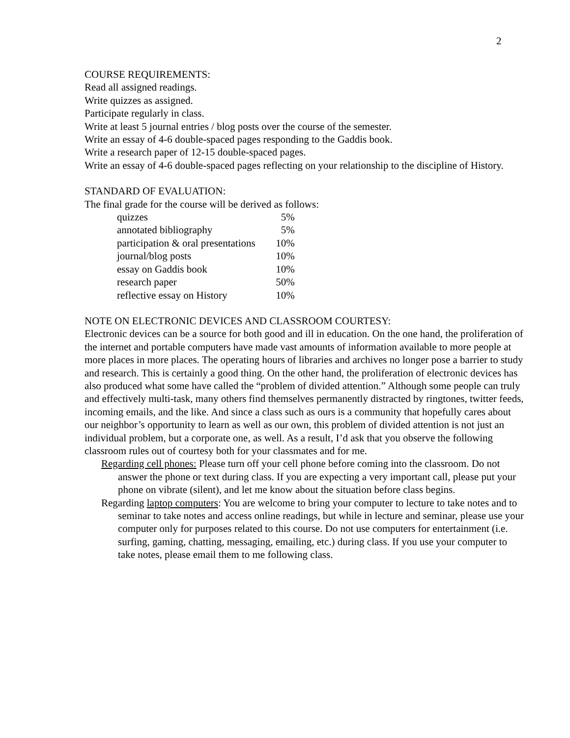2
COURSE REQUIREMENTS:
Read all assigned readings.
Write quizzes as assigned.
Participate regularly in class.
Write at least 5 journal entries / blog posts over the course of the semester.
Write an essay of 4-6 double-spaced pages responding to the Gaddis book.
Write a research paper of 12-15 double-spaced pages.
Write an essay of 4-6 double-spaced pages reflecting on your relationship to the discipline of History.
STANDARD OF EVALUATION:
The final grade for the course will be derived as follows:
| quizzes | 5% |
| annotated bibliography | 5% |
| participation & oral presentations | 10% |
| journal/blog posts | 10% |
| essay on Gaddis book | 10% |
| research paper | 50% |
| reflective essay on History | 10% |
NOTE ON ELECTRONIC DEVICES AND CLASSROOM COURTESY:
Electronic devices can be a source for both good and ill in education. On the one hand, the proliferation of the internet and portable computers have made vast amounts of information available to more people at more places in more places. The operating hours of libraries and archives no longer pose a barrier to study and research. This is certainly a good thing. On the other hand, the proliferation of electronic devices has also produced what some have called the “problem of divided attention.” Although some people can truly and effectively multi-task, many others find themselves permanently distracted by ringtones, twitter feeds, incoming emails, and the like. And since a class such as ours is a community that hopefully cares about our neighbor’s opportunity to learn as well as our own, this problem of divided attention is not just an individual problem, but a corporate one, as well. As a result, I’d ask that you observe the following classroom rules out of courtesy both for your classmates and for me.
Regarding cell phones: Please turn off your cell phone before coming into the classroom. Do not answer the phone or text during class. If you are expecting a very important call, please put your phone on vibrate (silent), and let me know about the situation before class begins.
Regarding laptop computers: You are welcome to bring your computer to lecture to take notes and to seminar to take notes and access online readings, but while in lecture and seminar, please use your computer only for purposes related to this course. Do not use computers for entertainment (i.e. surfing, gaming, chatting, messaging, emailing, etc.) during class. If you use your computer to take notes, please email them to me following class.